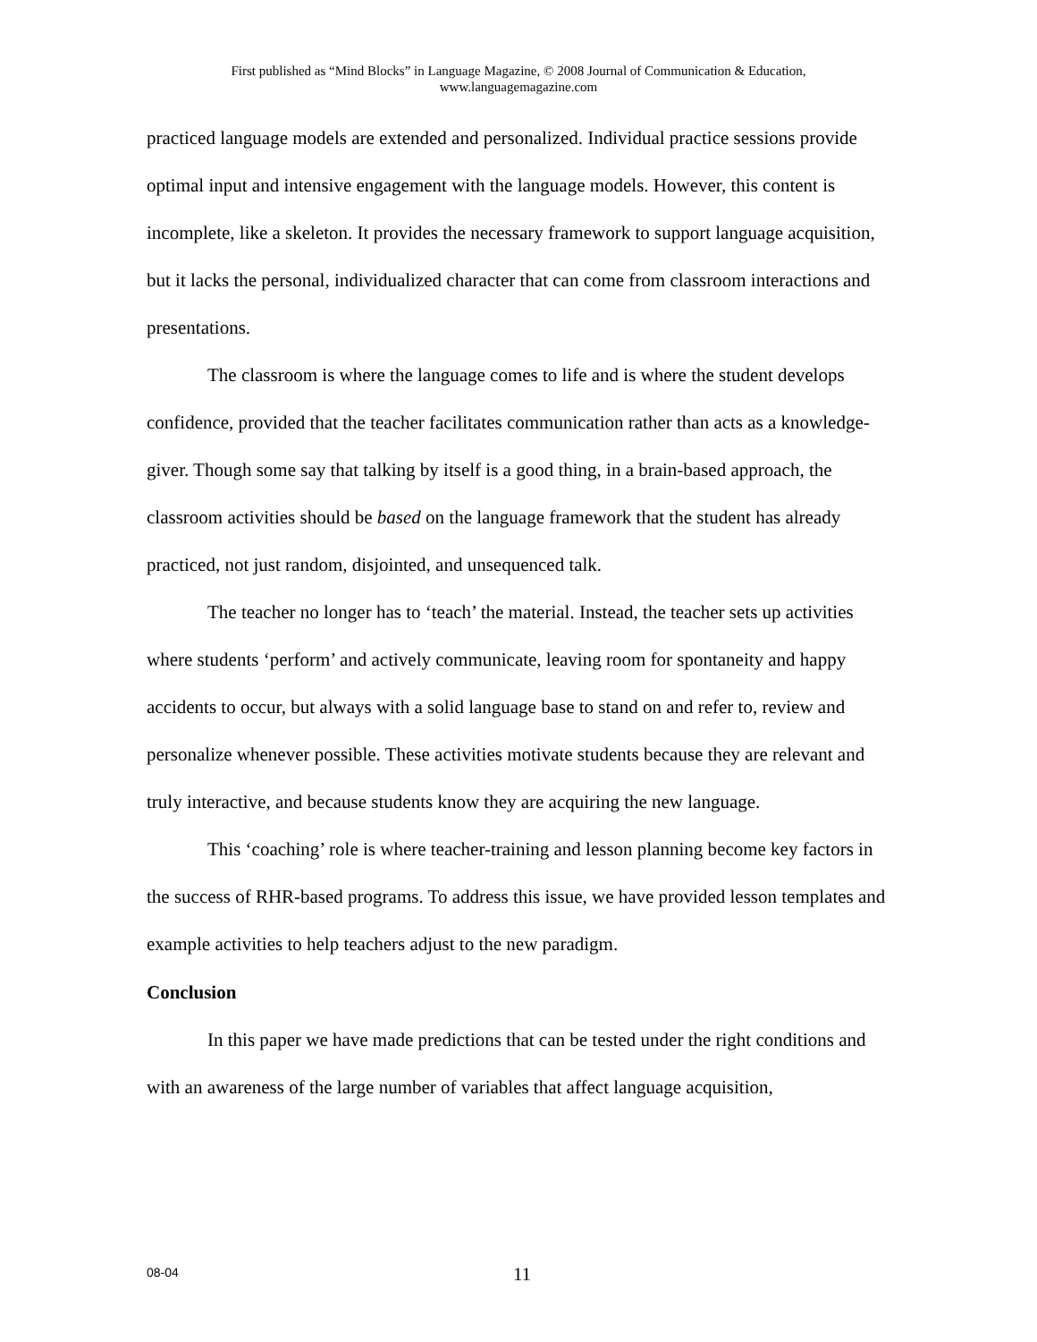First published as “Mind Blocks” in Language Magazine, © 2008 Journal of Communication & Education,
www.languagemagazine.com
practiced language models are extended and personalized. Individual practice sessions provide optimal input and intensive engagement with the language models. However, this content is incomplete, like a skeleton. It provides the necessary framework to support language acquisition, but it lacks the personal, individualized character that can come from classroom interactions and presentations.
The classroom is where the language comes to life and is where the student develops confidence, provided that the teacher facilitates communication rather than acts as a knowledge-giver. Though some say that talking by itself is a good thing, in a brain-based approach, the classroom activities should be based on the language framework that the student has already practiced, not just random, disjointed, and unsequenced talk.
The teacher no longer has to ‘teach’ the material. Instead, the teacher sets up activities where students ‘perform’ and actively communicate, leaving room for spontaneity and happy accidents to occur, but always with a solid language base to stand on and refer to, review and personalize whenever possible. These activities motivate students because they are relevant and truly interactive, and because students know they are acquiring the new language.
This ʻcoaching’ role is where teacher-training and lesson planning become key factors in the success of RHR-based programs. To address this issue, we have provided lesson templates and example activities to help teachers adjust to the new paradigm.
Conclusion
In this paper we have made predictions that can be tested under the right conditions and with an awareness of the large number of variables that affect language acquisition,
08-04
11